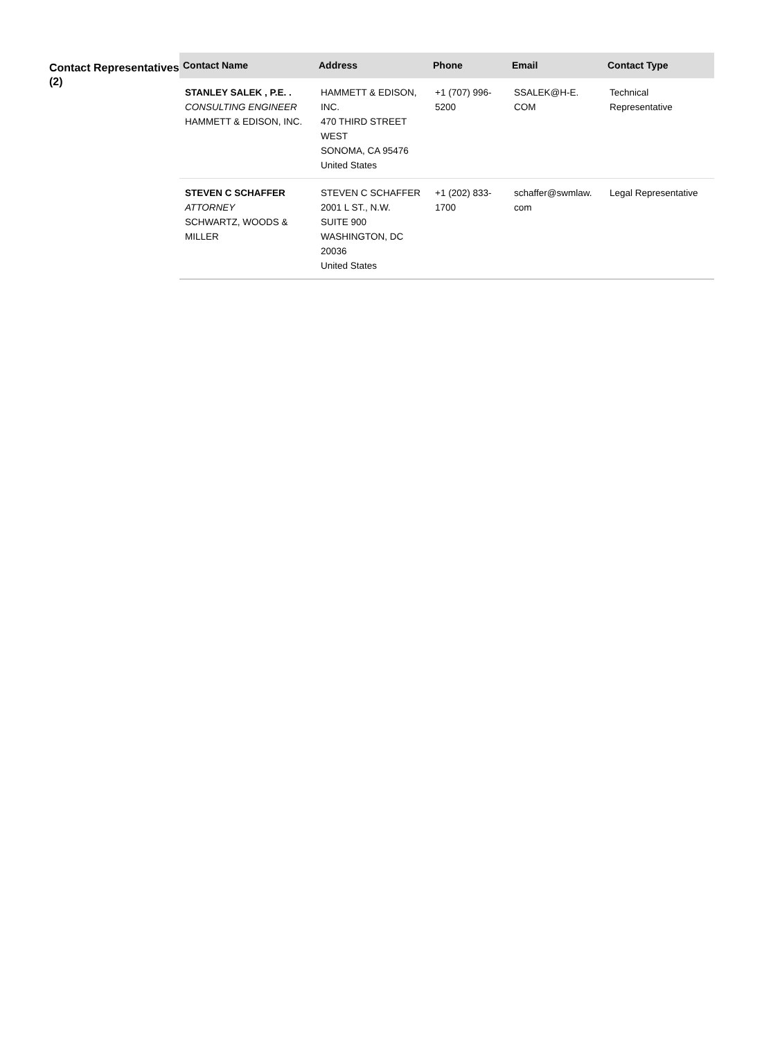Contact Representatives (2)
| Contact Name | Address | Phone | Email | Contact Type |
| --- | --- | --- | --- | --- |
| STANLEY SALEK , P.E. . CONSULTING ENGINEER HAMMETT & EDISON, INC. | HAMMETT & EDISON, INC. 470 THIRD STREET WEST SONOMA, CA 95476 United States | +1 (707) 996-5200 | SSALEK@H-E. COM | Technical Representative |
| STEVEN C SCHAFFER ATTORNEY SCHWARTZ, WOODS & MILLER | STEVEN C SCHAFFER 2001 L ST., N.W. SUITE 900 WASHINGTON, DC 20036 United States | +1 (202) 833-1700 | schaffer@swmlaw. com | Legal Representative |